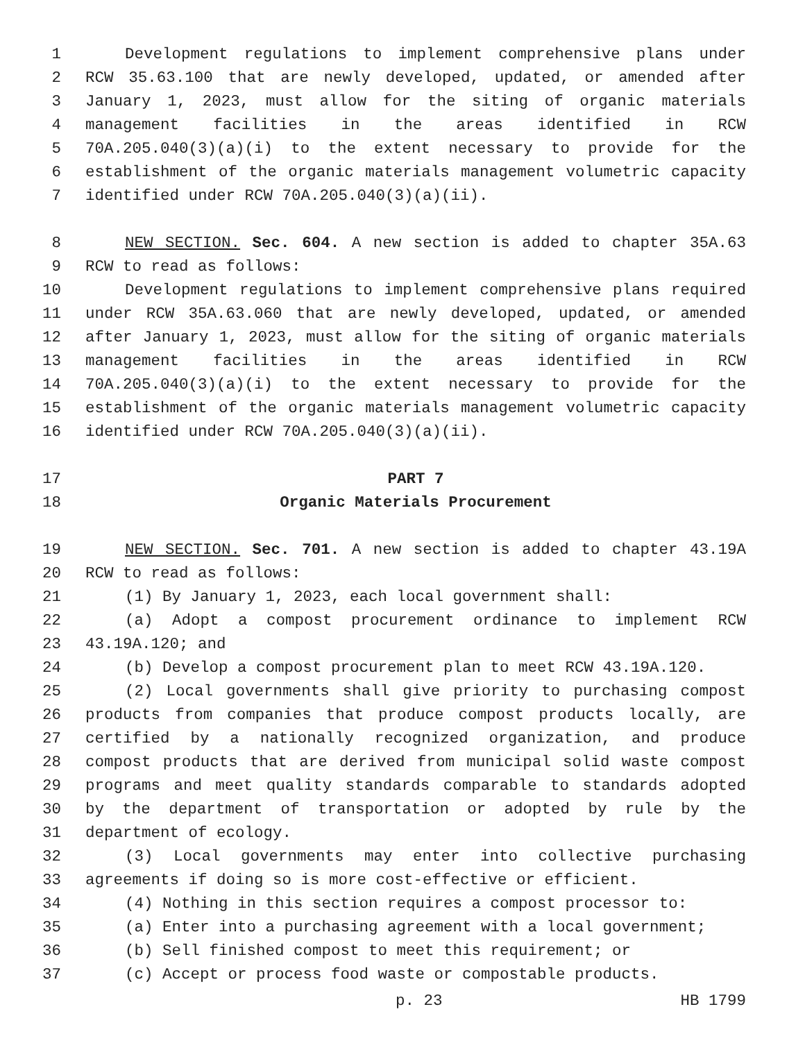1 Development regulations to implement comprehensive plans under
2 RCW 35.63.100 that are newly developed, updated, or amended after
3 January 1, 2023, must allow for the siting of organic materials
4 management facilities in the areas identified in RCW
5 70A.205.040(3)(a)(i) to the extent necessary to provide for the
6 establishment of the organic materials management volumetric capacity
7 identified under RCW 70A.205.040(3)(a)(ii).
8 NEW SECTION. Sec. 604. A new section is added to chapter 35A.63
9 RCW to read as follows:
10 Development regulations to implement comprehensive plans required
11 under RCW 35A.63.060 that are newly developed, updated, or amended
12 after January 1, 2023, must allow for the siting of organic materials
13 management facilities in the areas identified in RCW
14 70A.205.040(3)(a)(i) to the extent necessary to provide for the
15 establishment of the organic materials management volumetric capacity
16 identified under RCW 70A.205.040(3)(a)(ii).
17 PART 7
18 Organic Materials Procurement
19 NEW SECTION. Sec. 701. A new section is added to chapter 43.19A
20 RCW to read as follows:
21 (1) By January 1, 2023, each local government shall:
22 (a) Adopt a compost procurement ordinance to implement RCW
23 43.19A.120; and
24 (b) Develop a compost procurement plan to meet RCW 43.19A.120.
25 (2) Local governments shall give priority to purchasing compost
26 products from companies that produce compost products locally, are
27 certified by a nationally recognized organization, and produce
28 compost products that are derived from municipal solid waste compost
29 programs and meet quality standards comparable to standards adopted
30 by the department of transportation or adopted by rule by the
31 department of ecology.
32 (3) Local governments may enter into collective purchasing
33 agreements if doing so is more cost-effective or efficient.
34 (4) Nothing in this section requires a compost processor to:
35 (a) Enter into a purchasing agreement with a local government;
36 (b) Sell finished compost to meet this requirement; or
37 (c) Accept or process food waste or compostable products.
p. 23 HB 1799